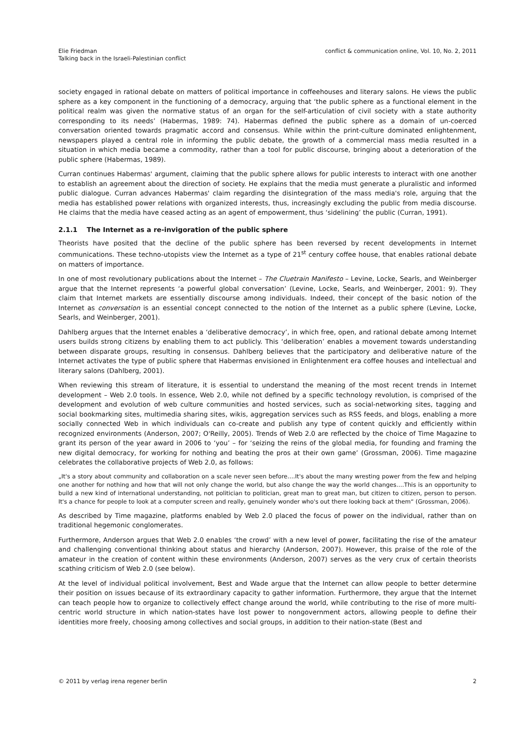Elie Friedman
Talking back in the Israeli-Palestinian conflict
conflict & communication online, Vol. 10, No. 2, 2011
society engaged in rational debate on matters of political importance in coffeehouses and literary salons. He views the public sphere as a key component in the functioning of a democracy, arguing that ‘the public sphere as a functional element in the political realm was given the normative status of an organ for the self-articulation of civil society with a state authority corresponding to its needs’ (Habermas, 1989: 74). Habermas defined the public sphere as a domain of un-coerced conversation oriented towards pragmatic accord and consensus. While within the print-culture dominated enlightenment, newspapers played a central role in informing the public debate, the growth of a commercial mass media resulted in a situation in which media became a commodity, rather than a tool for public discourse, bringing about a deterioration of the public sphere (Habermas, 1989).
Curran continues Habermas' argument, claiming that the public sphere allows for public interests to interact with one another to establish an agreement about the direction of society. He explains that the media must generate a pluralistic and informed public dialogue. Curran advances Habermas' claim regarding the disintegration of the mass media's role, arguing that the media has established power relations with organized interests, thus, increasingly excluding the public from media discourse. He claims that the media have ceased acting as an agent of empowerment, thus ‘sidelining’ the public (Curran, 1991).
2.1.1 The Internet as a re-invigoration of the public sphere
Theorists have posited that the decline of the public sphere has been reversed by recent developments in Internet communications. These techno-utopists view the Internet as a type of 21<sup>st</sup> century coffee house, that enables rational debate on matters of importance.
In one of most revolutionary publications about the Internet – The Cluetrain Manifesto – Levine, Locke, Searls, and Weinberger argue that the Internet represents ‘a powerful global conversation’ (Levine, Locke, Searls, and Weinberger, 2001: 9). They claim that Internet markets are essentially discourse among individuals. Indeed, their concept of the basic notion of the Internet as conversation is an essential concept connected to the notion of the Internet as a public sphere (Levine, Locke, Searls, and Weinberger, 2001).
Dahlberg argues that the Internet enables a ‘deliberative democracy’, in which free, open, and rational debate among Internet users builds strong citizens by enabling them to act publicly. This ‘deliberation’ enables a movement towards understanding between disparate groups, resulting in consensus. Dahlberg believes that the participatory and deliberative nature of the Internet activates the type of public sphere that Habermas envisioned in Enlightenment era coffee houses and intellectual and literary salons (Dahlberg, 2001).
When reviewing this stream of literature, it is essential to understand the meaning of the most recent trends in Internet development – Web 2.0 tools. In essence, Web 2.0, while not defined by a specific technology revolution, is comprised of the development and evolution of web culture communities and hosted services, such as social-networking sites, tagging and social bookmarking sites, multimedia sharing sites, wikis, aggregation services such as RSS feeds, and blogs, enabling a more socially connected Web in which individuals can co-create and publish any type of content quickly and efficiently within recognized environments (Anderson, 2007; O'Reilly, 2005). Trends of Web 2.0 are reflected by the choice of Time Magazine to grant its person of the year award in 2006 to ‘you’ – for ‘seizing the reins of the global media, for founding and framing the new digital democracy, for working for nothing and beating the pros at their own game’ (Grossman, 2006). Time magazine celebrates the collaborative projects of Web 2.0, as follows:
„It's a story about community and collaboration on a scale never seen before….It's about the many wresting power from the few and helping one another for nothing and how that will not only change the world, but also change the way the world changes….This is an opportunity to build a new kind of international understanding, not politician to politician, great man to great man, but citizen to citizen, person to person. It's a chance for people to look at a computer screen and really, genuinely wonder who's out there looking back at them“ (Grossman, 2006).
As described by Time magazine, platforms enabled by Web 2.0 placed the focus of power on the individual, rather than on traditional hegemonic conglomerates.
Furthermore, Anderson argues that Web 2.0 enables ‘the crowd’ with a new level of power, facilitating the rise of the amateur and challenging conventional thinking about status and hierarchy (Anderson, 2007). However, this praise of the role of the amateur in the creation of content within these environments (Anderson, 2007) serves as the very crux of certain theorists scathing criticism of Web 2.0 (see below).
At the level of individual political involvement, Best and Wade argue that the Internet can allow people to better determine their position on issues because of its extraordinary capacity to gather information. Furthermore, they argue that the Internet can teach people how to organize to collectively effect change around the world, while contributing to the rise of more multi-centric world structure in which nation-states have lost power to nongovernment actors, allowing people to define their identities more freely, choosing among collectives and social groups, in addition to their nation-state (Best and
© 2011 by verlag irena regener berlin 2